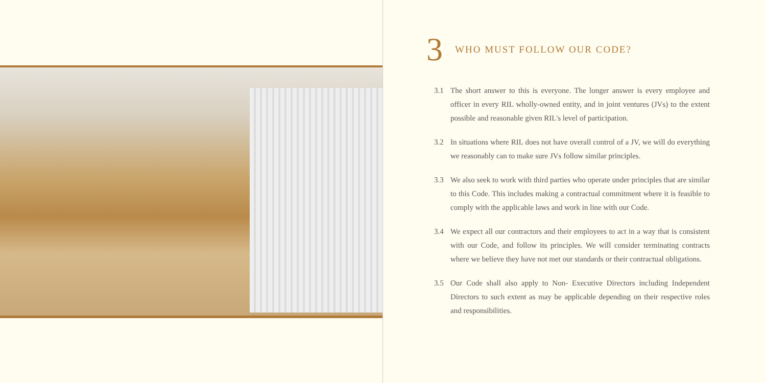3 WHO MUST FOLLOW OUR CODE?
3.1 The short answer to this is everyone. The longer answer is every employee and officer in every RIL wholly-owned entity, and in joint ventures (JVs) to the extent possible and reasonable given RIL's level of participation.
3.2 In situations where RIL does not have overall control of a JV, we will do everything we reasonably can to make sure JVs follow similar principles.
3.3 We also seek to work with third parties who operate under principles that are similar to this Code. This includes making a contractual commitment where it is feasible to comply with the applicable laws and work in line with our Code.
3.4 We expect all our contractors and their employees to act in a way that is consistent with our Code, and follow its principles. We will consider terminating contracts where we believe they have not met our standards or their contractual obligations.
3.5 Our Code shall also apply to Non- Executive Directors including Independent Directors to such extent as may be applicable depending on their respective roles and responsibilities.